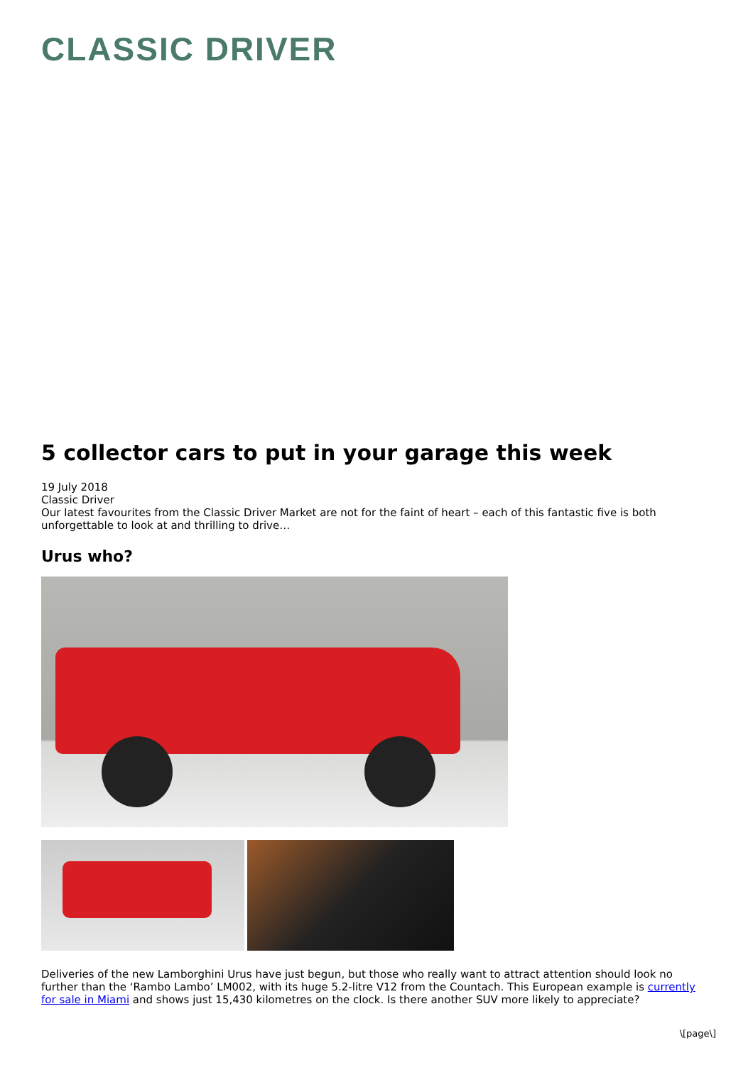CLASSIC DRIVER
5 collector cars to put in your garage this week
19 July 2018
Classic Driver
Our latest favourites from the Classic Driver Market are not for the faint of heart – each of this fantastic five is both unforgettable to look at and thrilling to drive…
Urus who?
Deliveries of the new Lamborghini Urus have just begun, but those who really want to attract attention should look no further than the ‘Rambo Lambo’ LM002, with its huge 5.2-litre V12 from the Countach. This European example is currently for sale in Miami and shows just 15,430 kilometres on the clock. Is there another SUV more likely to appreciate?
\[page\]